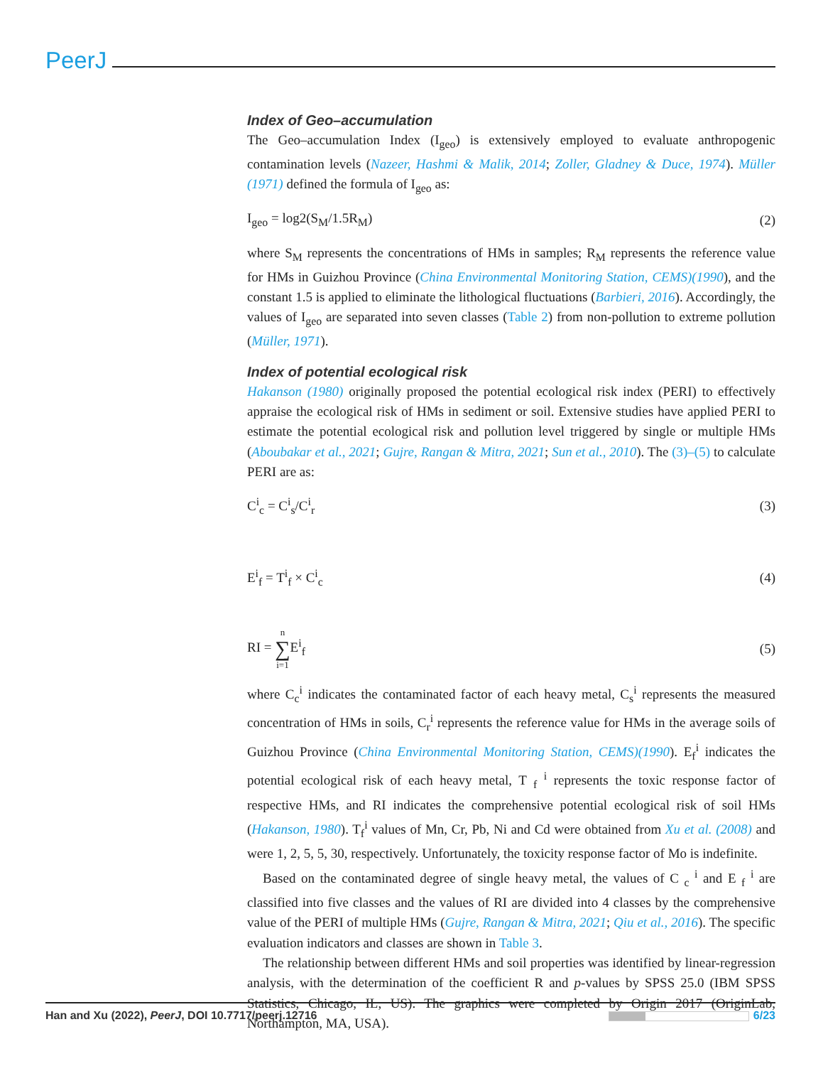PeerJ
Index of Geo–accumulation
The Geo–accumulation Index (I<sub>geo</sub>) is extensively employed to evaluate anthropogenic contamination levels (Nazeer, Hashmi & Malik, 2014; Zoller, Gladney & Duce, 1974). Müller (1971) defined the formula of I<sub>geo</sub> as:
I<sub>geo</sub> = log2(S<sub>M</sub>/1.5R<sub>M</sub>) (2)
where S<sub>M</sub> represents the concentrations of HMs in samples; R<sub>M</sub> represents the reference value for HMs in Guizhou Province (China Environmental Monitoring Station, CEMS)(1990), and the constant 1.5 is applied to eliminate the lithological fluctuations (Barbieri, 2016). Accordingly, the values of I<sub>geo</sub> are separated into seven classes (Table 2) from non-pollution to extreme pollution (Müller, 1971).
Index of potential ecological risk
Hakanson (1980) originally proposed the potential ecological risk index (PERI) to effectively appraise the ecological risk of HMs in sediment or soil. Extensive studies have applied PERI to estimate the potential ecological risk and pollution level triggered by single or multiple HMs (Aboubakar et al., 2021; Gujre, Rangan & Mitra, 2021; Sun et al., 2010). The (3)–(5) to calculate PERI are as:
C<sup>i</sup><sub>c</sub> = C<sup>i</sup><sub>s</sub>/C<sup>i</sup><sub>r</sub> (3)
E<sup>i</sup><sub>f</sub> = T<sup>i</sup><sub>f</sub> × C<sup>i</sup><sub>c</sub> (4)
RI = n
∑
i=1 E<sup>i</sup><sub>f</sub> (5)
where C<sub>c</sub><sup>i</sup> indicates the contaminated factor of each heavy metal, C<sub>s</sub><sup>i</sup> represents the measured concentration of HMs in soils, C<sub>r</sub><sup>i</sup> represents the reference value for HMs in the average soils of Guizhou Province (China Environmental Monitoring Station, CEMS)(1990). E<sub>f</sub><sup>i</sup> indicates the potential ecological risk of each heavy metal, T <sub>f</sub> <sup>i</sup> represents the toxic response factor of respective HMs, and RI indicates the comprehensive potential ecological risk of soil HMs (Hakanson, 1980). T<sub>f</sub><sup>i</sup> values of Mn, Cr, Pb, Ni and Cd were obtained from Xu et al. (2008) and were 1, 2, 5, 5, 30, respectively. Unfortunately, the toxicity response factor of Mo is indefinite.
Based on the contaminated degree of single heavy metal, the values of C <sub>c</sub> <sup>i</sup> and E <sub>f</sub> <sup>i</sup> are classified into five classes and the values of RI are divided into 4 classes by the comprehensive value of the PERI of multiple HMs (Gujre, Rangan & Mitra, 2021; Qiu et al., 2016). The specific evaluation indicators and classes are shown in Table 3.
The relationship between different HMs and soil properties was identified by linear-regression analysis, with the determination of the coefficient R and p-values by SPSS 25.0 (IBM SPSS Statistics, Chicago, IL, US). The graphics were completed by Origin 2017 (OriginLab, Northampton, MA, USA).
Han and Xu (2022), PeerJ, DOI 10.7717/peerj.12716 6/23